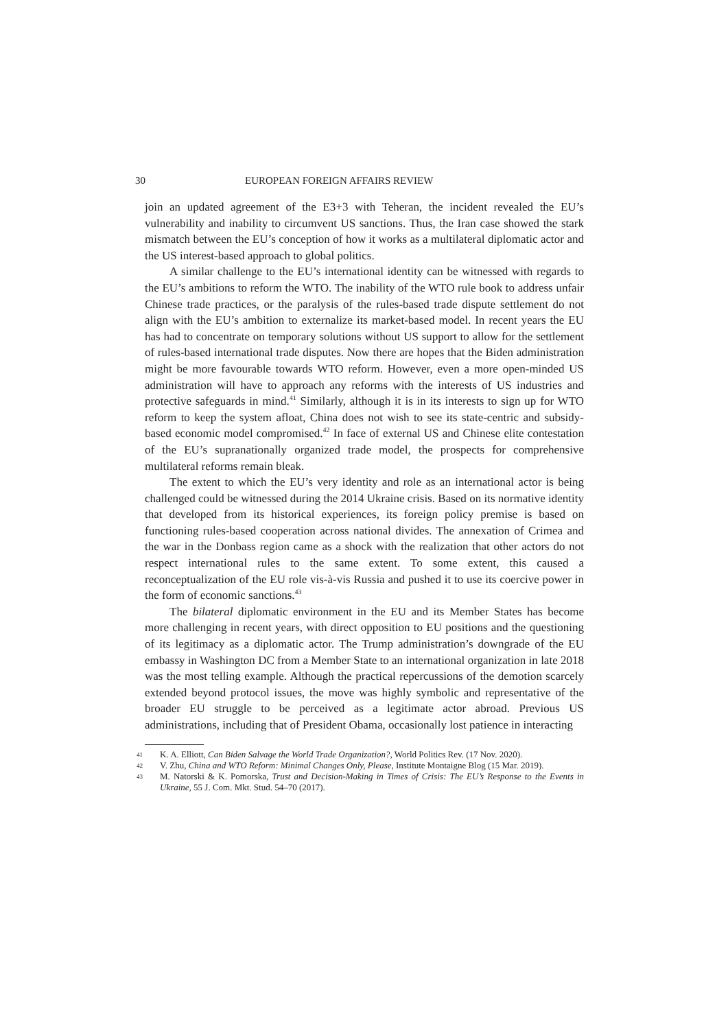30 EUROPEAN FOREIGN AFFAIRS REVIEW
join an updated agreement of the E3+3 with Teheran, the incident revealed the EU’s vulnerability and inability to circumvent US sanctions. Thus, the Iran case showed the stark mismatch between the EU’s conception of how it works as a multilateral diplomatic actor and the US interest-based approach to global politics.
A similar challenge to the EU’s international identity can be witnessed with regards to the EU’s ambitions to reform the WTO. The inability of the WTO rule book to address unfair Chinese trade practices, or the paralysis of the rules-based trade dispute settlement do not align with the EU’s ambition to externalize its market-based model. In recent years the EU has had to concentrate on temporary solutions without US support to allow for the settlement of rules-based international trade disputes. Now there are hopes that the Biden administration might be more favourable towards WTO reform. However, even a more open-minded US administration will have to approach any reforms with the interests of US industries and protective safeguards in mind.<sup>41</sup> Similarly, although it is in its interests to sign up for WTO reform to keep the system afloat, China does not wish to see its state-centric and subsidy-based economic model compromised.<sup>42</sup> In face of external US and Chinese elite contestation of the EU’s supranationally organized trade model, the prospects for comprehensive multilateral reforms remain bleak.
The extent to which the EU’s very identity and role as an international actor is being challenged could be witnessed during the 2014 Ukraine crisis. Based on its normative identity that developed from its historical experiences, its foreign policy premise is based on functioning rules-based cooperation across national divides. The annexation of Crimea and the war in the Donbass region came as a shock with the realization that other actors do not respect international rules to the same extent. To some extent, this caused a reconceptualization of the EU role vis-à-vis Russia and pushed it to use its coercive power in the form of economic sanctions.<sup>43</sup>
The bilateral diplomatic environment in the EU and its Member States has become more challenging in recent years, with direct opposition to EU positions and the questioning of its legitimacy as a diplomatic actor. The Trump administration’s downgrade of the EU embassy in Washington DC from a Member State to an international organization in late 2018 was the most telling example. Although the practical repercussions of the demotion scarcely extended beyond protocol issues, the move was highly symbolic and representative of the broader EU struggle to be perceived as a legitimate actor abroad. Previous US administrations, including that of President Obama, occasionally lost patience in interacting
41 K. A. Elliott, Can Biden Salvage the World Trade Organization?, World Politics Rev. (17 Nov. 2020).
42 V. Zhu, China and WTO Reform: Minimal Changes Only, Please, Institute Montaigne Blog (15 Mar. 2019).
43 M. Natorski & K. Pomorska, Trust and Decision-Making in Times of Crisis: The EU’s Response to the Events in Ukraine, 55 J. Com. Mkt. Stud. 54–70 (2017).